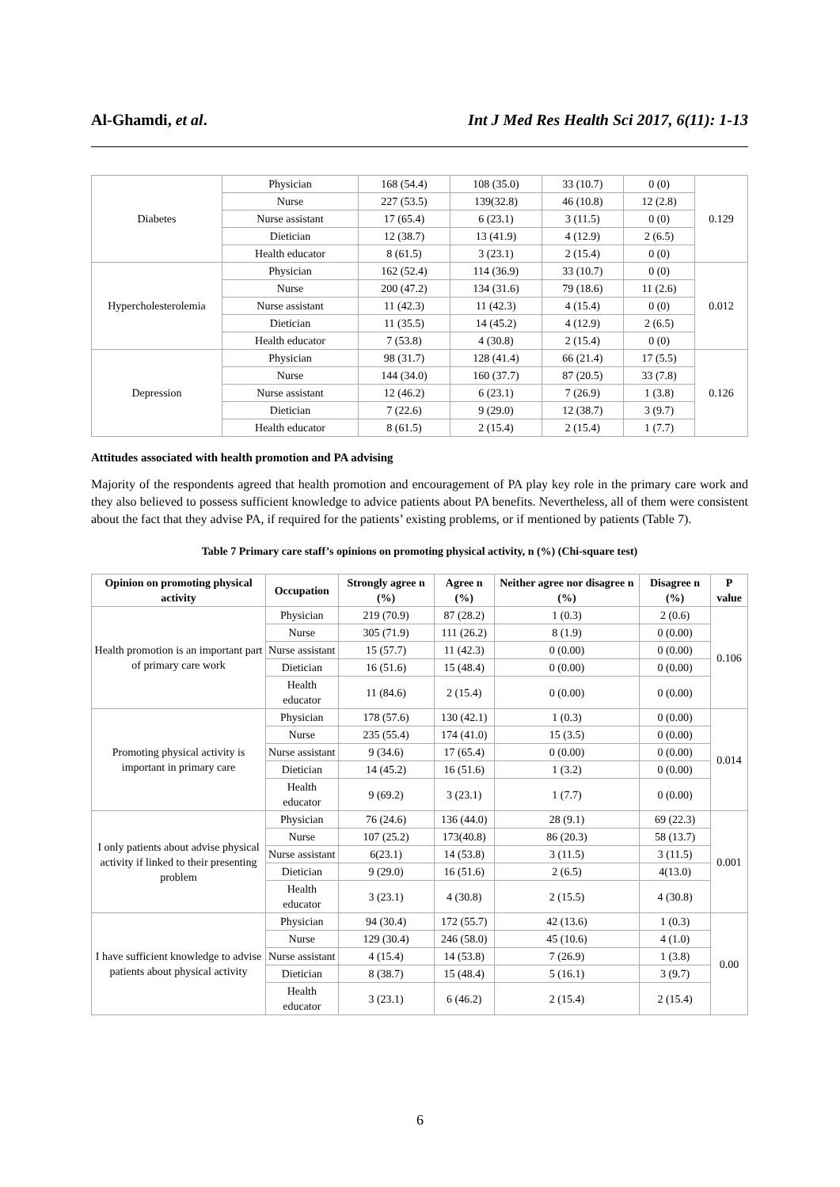Al-Ghamdi, et al. Int J Med Res Health Sci 2017, 6(11): 1-13
| Diabetes | Physician | 168 (54.4) | 108 (35.0) | 33 (10.7) | 0 (0) | 0.129 |
| | Nurse | 227 (53.5) | 139(32.8) | 46 (10.8) | 12 (2.8) | |
| | Nurse assistant | 17 (65.4) | 6 (23.1) | 3 (11.5) | 0 (0) | |
| | Dietician | 12 (38.7) | 13 (41.9) | 4 (12.9) | 2 (6.5) | |
| | Health educator | 8 (61.5) | 3 (23.1) | 2 (15.4) | 0 (0) | |
| Hypercholesterolemia | Physician | 162 (52.4) | 114 (36.9) | 33 (10.7) | 0 (0) | 0.012 |
| | Nurse | 200 (47.2) | 134 (31.6) | 79 (18.6) | 11 (2.6) | |
| | Nurse assistant | 11 (42.3) | 11 (42.3) | 4 (15.4) | 0 (0) | |
| | Dietician | 11 (35.5) | 14 (45.2) | 4 (12.9) | 2 (6.5) | |
| | Health educator | 7 (53.8) | 4 (30.8) | 2 (15.4) | 0 (0) | |
| Depression | Physician | 98 (31.7) | 128 (41.4) | 66 (21.4) | 17 (5.5) | 0.126 |
| | Nurse | 144 (34.0) | 160 (37.7) | 87 (20.5) | 33 (7.8) | |
| | Nurse assistant | 12 (46.2) | 6 (23.1) | 7 (26.9) | 1 (3.8) | |
| | Dietician | 7 (22.6) | 9 (29.0) | 12 (38.7) | 3 (9.7) | |
| | Health educator | 8 (61.5) | 2 (15.4) | 2 (15.4) | 1 (7.7) | |
Attitudes associated with health promotion and PA advising
Majority of the respondents agreed that health promotion and encouragement of PA play key role in the primary care work and they also believed to possess sufficient knowledge to advice patients about PA benefits. Nevertheless, all of them were consistent about the fact that they advise PA, if required for the patients’ existing problems, or if mentioned by patients (Table 7).
Table 7 Primary care staff’s opinions on promoting physical activity, n (%) (Chi-square test)
| Opinion on promoting physical activity | Occupation | Strongly agree n (%) | Agree n (%) | Neither agree nor disagree n (%) | Disagree n (%) | P value |
| --- | --- | --- | --- | --- | --- | --- |
| Health promotion is an important part of primary care work | Physician | 219 (70.9) | 87 (28.2) | 1 (0.3) | 2 (0.6) | 0.106 |
| | Nurse | 305 (71.9) | 111 (26.2) | 8 (1.9) | 0 (0.00) | |
| | Nurse assistant | 15 (57.7) | 11 (42.3) | 0 (0.00) | 0 (0.00) | |
| | Dietician | 16 (51.6) | 15 (48.4) | 0 (0.00) | 0 (0.00) | |
| | Health educator | 11 (84.6) | 2 (15.4) | 0 (0.00) | 0 (0.00) | |
| Promoting physical activity is important in primary care | Physician | 178 (57.6) | 130 (42.1) | 1 (0.3) | 0 (0.00) | 0.014 |
| | Nurse | 235 (55.4) | 174 (41.0) | 15 (3.5) | 0 (0.00) | |
| | Nurse assistant | 9 (34.6) | 17 (65.4) | 0 (0.00) | 0 (0.00) | |
| | Dietician | 14 (45.2) | 16 (51.6) | 1 (3.2) | 0 (0.00) | |
| | Health educator | 9 (69.2) | 3 (23.1) | 1 (7.7) | 0 (0.00) | |
| I only patients about advise physical activity if linked to their presenting problem | Physician | 76 (24.6) | 136 (44.0) | 28 (9.1) | 69 (22.3) | 0.001 |
| | Nurse | 107 (25.2) | 173(40.8) | 86 (20.3) | 58 (13.7) | |
| | Nurse assistant | 6(23.1) | 14 (53.8) | 3 (11.5) | 3 (11.5) | |
| | Dietician | 9 (29.0) | 16 (51.6) | 2 (6.5) | 4(13.0) | |
| | Health educator | 3 (23.1) | 4 (30.8) | 2 (15.5) | 4 (30.8) | |
| I have sufficient knowledge to advise patients about physical activity | Physician | 94 (30.4) | 172 (55.7) | 42 (13.6) | 1 (0.3) | 0.00 |
| | Nurse | 129 (30.4) | 246 (58.0) | 45 (10.6) | 4 (1.0) | |
| | Nurse assistant | 4 (15.4) | 14 (53.8) | 7 (26.9) | 1 (3.8) | |
| | Dietician | 8 (38.7) | 15 (48.4) | 5 (16.1) | 3 (9.7) | |
| | Health educator | 3 (23.1) | 6 (46.2) | 2 (15.4) | 2 (15.4) | |
6